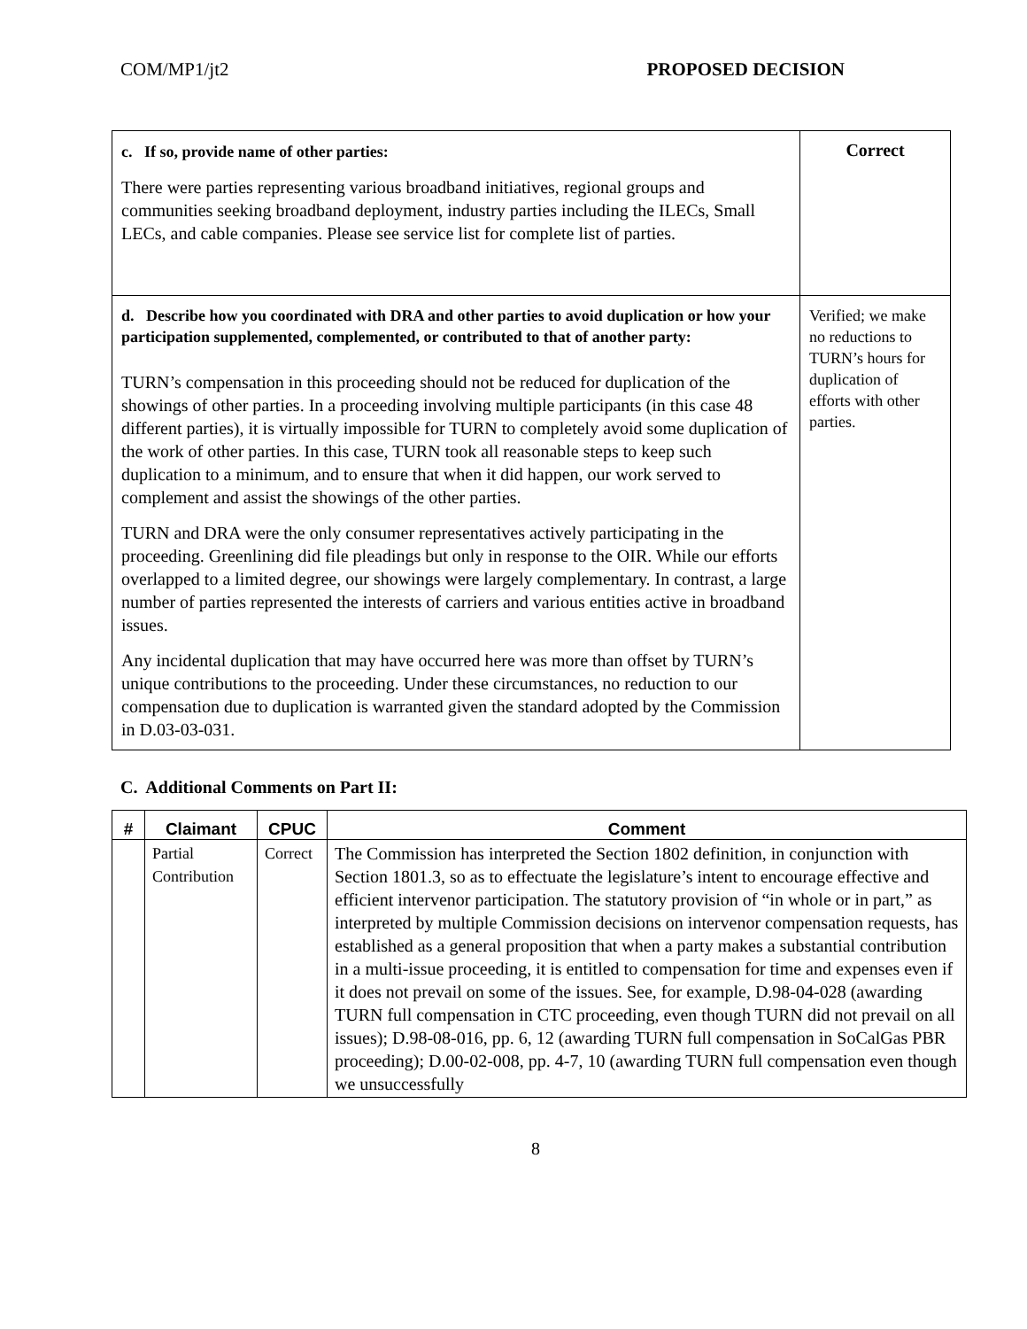COM/MP1/jt2 PROPOSED DECISION
| c. If so, provide name of other parties: There were parties representing various broadband initiatives, regional groups and communities seeking broadband deployment, industry parties including the ILECs, Small LECs, and cable companies. Please see service list for complete list of parties. | Correct |
| d. Describe how you coordinated with DRA and other parties to avoid duplication or how your participation supplemented, complemented, or contributed to that of another party: TURN’s compensation in this proceeding should not be reduced for duplication of the showings of other parties. In a proceeding involving multiple participants (in this case 48 different parties), it is virtually impossible for TURN to completely avoid some duplication of the work of other parties. In this case, TURN took all reasonable steps to keep such duplication to a minimum, and to ensure that when it did happen, our work served to complement and assist the showings of the other parties. TURN and DRA were the only consumer representatives actively participating in the proceeding. Greenlining did file pleadings but only in response to the OIR. While our efforts overlapped to a limited degree, our showings were largely complementary. In contrast, a large number of parties represented the interests of carriers and various entities active in broadband issues. Any incidental duplication that may have occurred here was more than offset by TURN’s unique contributions to the proceeding. Under these circumstances, no reduction to our compensation due to duplication is warranted given the standard adopted by the Commission in D.03-03-031. | Verified; we make no reductions to TURN’s hours for duplication of efforts with other parties. |
C. Additional Comments on Part II:
| # | Claimant | CPUC | Comment |
| --- | --- | --- | --- |
| | Partial Contribution | Correct | The Commission has interpreted the Section 1802 definition, in conjunction with Section 1801.3, so as to effectuate the legislature’s intent to encourage effective and efficient intervenor participation. The statutory provision of “in whole or in part,” as interpreted by multiple Commission decisions on intervenor compensation requests, has established as a general proposition that when a party makes a substantial contribution in a multi-issue proceeding, it is entitled to compensation for time and expenses even if it does not prevail on some of the issues. See, for example, D.98-04-028 (awarding TURN full compensation in CTC proceeding, even though TURN did not prevail on all issues); D.98-08-016, pp. 6, 12 (awarding TURN full compensation in SoCalGas PBR proceeding); D.00-02-008, pp. 4-7, 10 (awarding TURN full compensation even though we unsuccessfully |
8